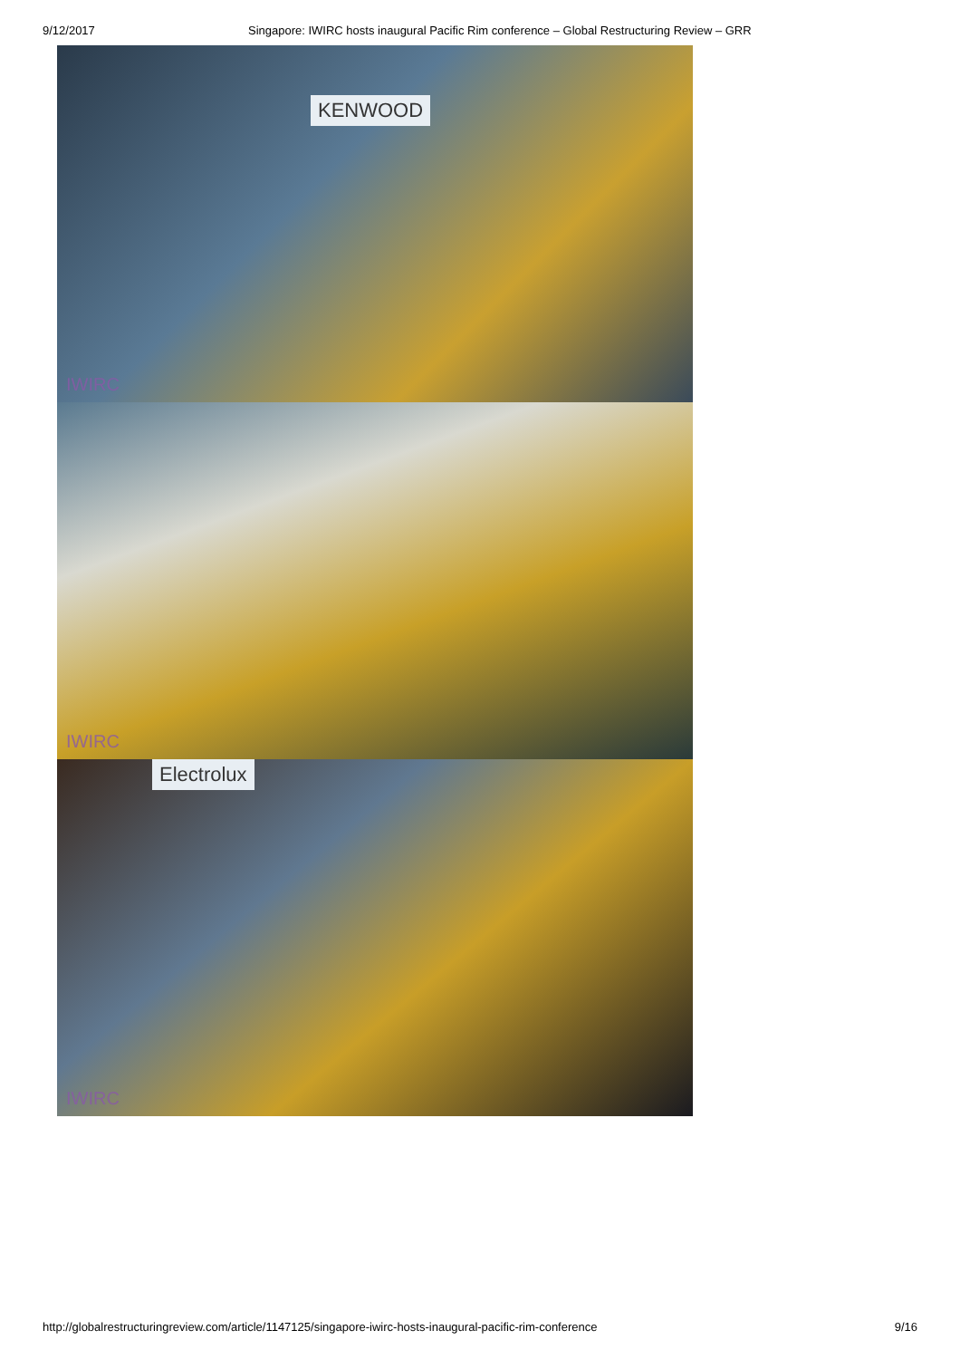9/12/2017 Singapore: IWIRC hosts inaugural Pacific Rim conference – Global Restructuring Review – GRR
KENWOOD
IWIRC
IWIRC
Electrolux
IWIRC
http://globalrestructuringreview.com/article/1147125/singapore-iwirc-hosts-inaugural-pacific-rim-conference 9/16